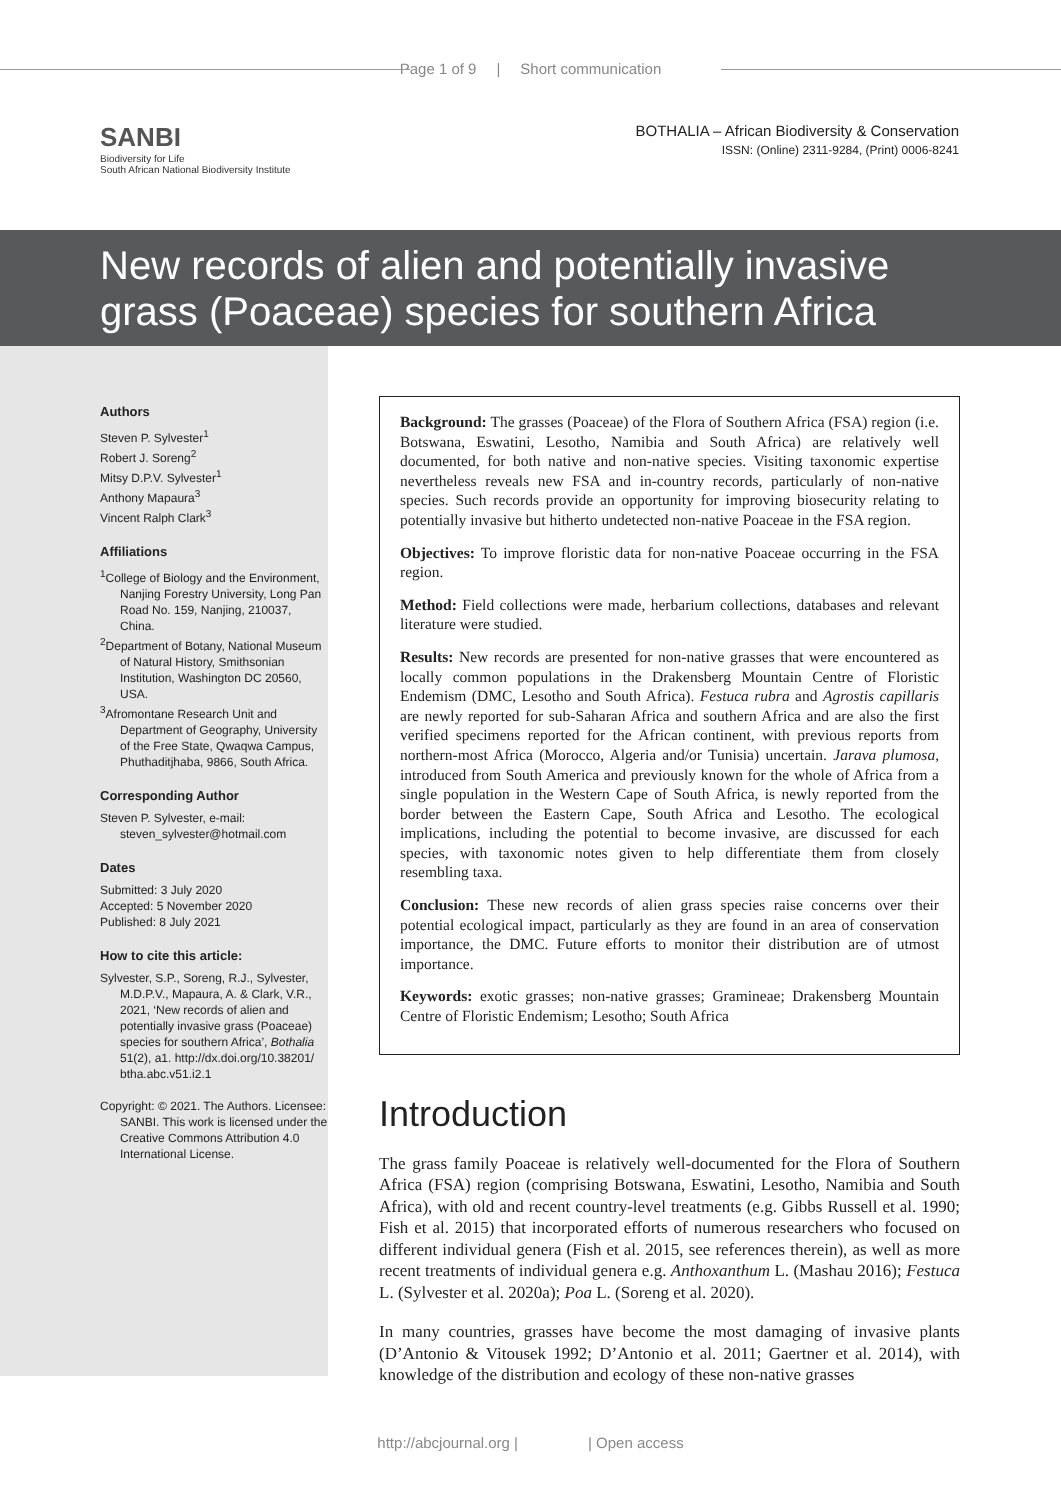Page 1 of 9 | Short communication
SANBI
Biodiversity for Life
South African National Biodiversity Institute
BOTHALIA – African Biodiversity & Conservation
ISSN: (Online) 2311-9284, (Print) 0006-8241
New records of alien and potentially invasive grass (Poaceae) species for southern Africa
Authors
Steven P. Sylvester<sup>1</sup>
Robert J. Soreng<sup>2</sup>
Mitsy D.P.V. Sylvester<sup>1</sup>
Anthony Mapaura<sup>3</sup>
Vincent Ralph Clark<sup>3</sup>
Affiliations
<sup>1</sup> College of Biology and the Environment, Nanjing Forestry University, Long Pan Road No. 159, Nanjing, 210037, China.
<sup>2</sup> Department of Botany, National Museum of Natural History, Smithsonian Institution, Washington DC 20560, USA.
<sup>3</sup> Afromontane Research Unit and Department of Geography, University of the Free State, Qwaqwa Campus, Phuthaditjhaba, 9866, South Africa.
Corresponding Author
Steven P. Sylvester, e-mail: steven_sylvester@hotmail.com
Dates
Submitted: 3 July 2020
Accepted: 5 November 2020
Published: 8 July 2021
How to cite this article:
Sylvester, S.P., Soreng, R.J., Sylvester, M.D.P.V., Mapaura, A. & Clark, V.R., 2021, ‘New records of alien and potentially invasive grass (Poaceae) species for southern Africa’, Bothalia 51(2), a1. http://dx.doi.org/10.38201/ btha.abc.v51.i2.1
Copyright: © 2021. The Authors. Licensee: SANBI. This work is licensed under the Creative Commons Attribution 4.0 International License.
Background: The grasses (Poaceae) of the Flora of Southern Africa (FSA) region (i.e. Botswana, Eswatini, Lesotho, Namibia and South Africa) are relatively well documented, for both native and non-native species. Visiting taxonomic expertise nevertheless reveals new FSA and in-country records, particularly of non-native species. Such records provide an opportunity for improving biosecurity relating to potentially invasive but hitherto undetected non-native Poaceae in the FSA region.
Objectives: To improve floristic data for non-native Poaceae occurring in the FSA region.
Method: Field collections were made, herbarium collections, databases and relevant literature were studied.
Results: New records are presented for non-native grasses that were encountered as locally common populations in the Drakensberg Mountain Centre of Floristic Endemism (DMC, Lesotho and South Africa). Festuca rubra and Agrostis capillaris are newly reported for sub-Saharan Africa and southern Africa and are also the first verified specimens reported for the African continent, with previous reports from northern-most Africa (Morocco, Algeria and/or Tunisia) uncertain. Jarava plumosa, introduced from South America and previously known for the whole of Africa from a single population in the Western Cape of South Africa, is newly reported from the border between the Eastern Cape, South Africa and Lesotho. The ecological implications, including the potential to become invasive, are discussed for each species, with taxonomic notes given to help differentiate them from closely resembling taxa.
Conclusion: These new records of alien grass species raise concerns over their potential ecological impact, particularly as they are found in an area of conservation importance, the DMC. Future efforts to monitor their distribution are of utmost importance.
Keywords: exotic grasses; non-native grasses; Gramineae; Drakensberg Mountain Centre of Floristic Endemism; Lesotho; South Africa
Introduction
The grass family Poaceae is relatively well-documented for the Flora of Southern Africa (FSA) region (comprising Botswana, Eswatini, Lesotho, Namibia and South Africa), with old and recent country-level treatments (e.g. Gibbs Russell et al. 1990; Fish et al. 2015) that incorporated efforts of numerous researchers who focused on different individual genera (Fish et al. 2015, see references therein), as well as more recent treatments of individual genera e.g. Anthoxanthum L. (Mashau 2016); Festuca L. (Sylvester et al. 2020a); Poa L. (Soreng et al. 2020).
In many countries, grasses have become the most damaging of invasive plants (D’Antonio & Vitousek 1992; D’Antonio et al. 2011; Gaertner et al. 2014), with knowledge of the distribution and ecology of these non-native grasses
http://abcjournal.org | | Open access